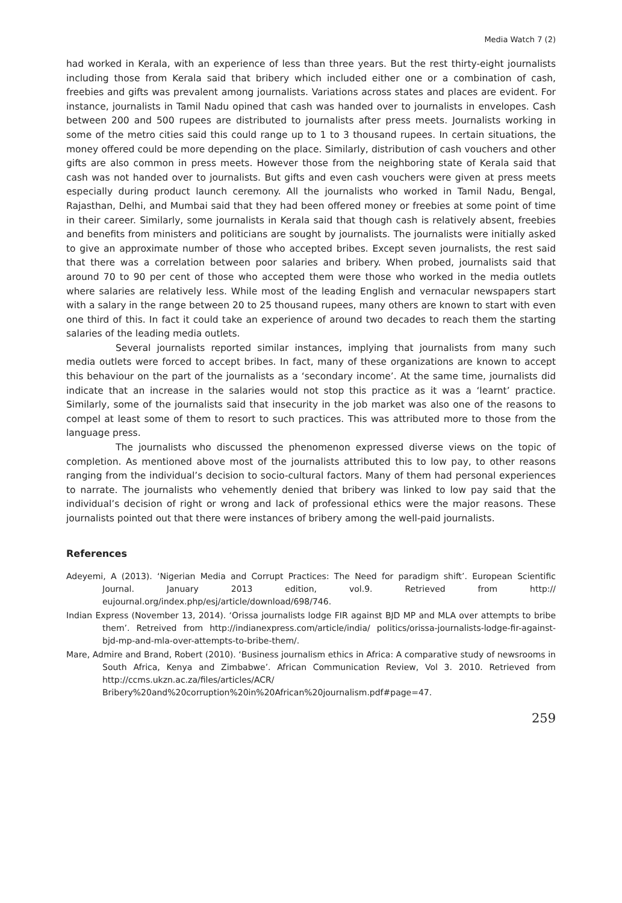Media Watch 7 (2)
had worked in Kerala, with an experience of less than three years. But the rest thirty-eight journalists including those from Kerala said that bribery which included either one or a combination of cash, freebies and gifts was prevalent among journalists. Variations across states and places are evident. For instance, journalists in Tamil Nadu opined that cash was handed over to journalists in envelopes. Cash between 200 and 500 rupees are distributed to journalists after press meets. Journalists working in some of the metro cities said this could range up to 1 to 3 thousand rupees. In certain situations, the money offered could be more depending on the place. Similarly, distribution of cash vouchers and other gifts are also common in press meets. However those from the neighboring state of Kerala said that cash was not handed over to journalists. But gifts and even cash vouchers were given at press meets especially during product launch ceremony. All the journalists who worked in Tamil Nadu, Bengal, Rajasthan, Delhi, and Mumbai said that they had been offered money or freebies at some point of time in their career. Similarly, some journalists in Kerala said that though cash is relatively absent, freebies and benefits from ministers and politicians are sought by journalists. The journalists were initially asked to give an approximate number of those who accepted bribes. Except seven journalists, the rest said that there was a correlation between poor salaries and bribery. When probed, journalists said that around 70 to 90 per cent of those who accepted them were those who worked in the media outlets where salaries are relatively less. While most of the leading English and vernacular newspapers start with a salary in the range between 20 to 25 thousand rupees, many others are known to start with even one third of this. In fact it could take an experience of around two decades to reach them the starting salaries of the leading media outlets.
Several journalists reported similar instances, implying that journalists from many such media outlets were forced to accept bribes. In fact, many of these organizations are known to accept this behaviour on the part of the journalists as a ‘secondary income’. At the same time, journalists did indicate that an increase in the salaries would not stop this practice as it was a ‘learnt’ practice. Similarly, some of the journalists said that insecurity in the job market was also one of the reasons to compel at least some of them to resort to such practices. This was attributed more to those from the language press.
The journalists who discussed the phenomenon expressed diverse views on the topic of completion. As mentioned above most of the journalists attributed this to low pay, to other reasons ranging from the individual’s decision to socio-cultural factors. Many of them had personal experiences to narrate. The journalists who vehemently denied that bribery was linked to low pay said that the individual’s decision of right or wrong and lack of professional ethics were the major reasons. These journalists pointed out that there were instances of bribery among the well-paid journalists.
References
Adeyemi, A (2013). ‘Nigerian Media and Corrupt Practices: The Need for paradigm shift’. European Scientific Journal. January 2013 edition, vol.9. Retrieved from http:// eujournal.org/index.php/esj/article/download/698/746.
Indian Express (November 13, 2014). ‘Orissa journalists lodge FIR against BJD MP and MLA over attempts to bribe them’. Retreived from http://indianexpress.com/article/india/ politics/orissa-journalists-lodge-fir-against-bjd-mp-and-mla-over-attempts-to-bribe-them/.
Mare, Admire and Brand, Robert (2010). ‘Business journalism ethics in Africa: A comparative study of newsrooms in South Africa, Kenya and Zimbabwe’. African Communication Review, Vol 3. 2010. Retrieved from http://ccms.ukzn.ac.za/files/articles/ACR/ Bribery%20and%20corruption%20in%20African%20journalism.pdf#page=47.
259